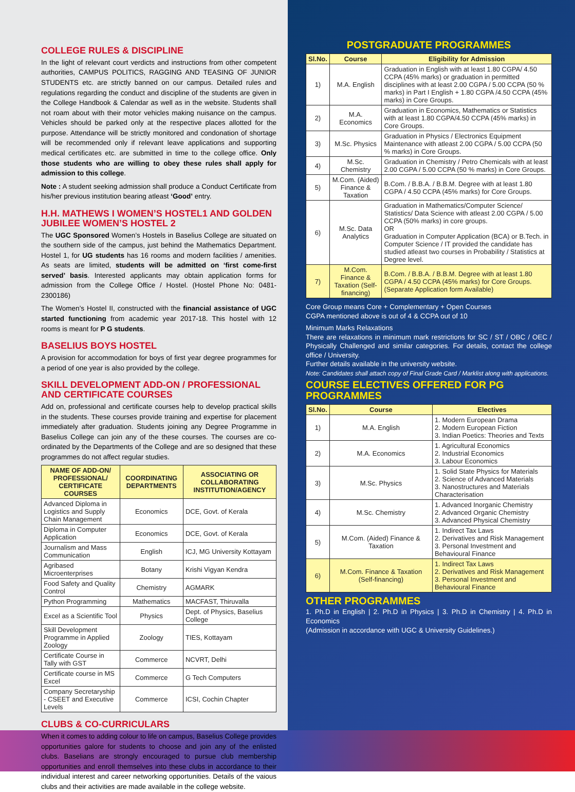COLLEGE RULES & DISCIPLINE
In the light of relevant court verdicts and instructions from other competent authorities, CAMPUS POLITICS, RAGGING AND TEASING OF JUNIOR STUDENTS etc. are strictly banned on our campus. Detailed rules and regulations regarding the conduct and discipline of the students are given in the College Handbook & Calendar as well as in the website. Students shall not roam about with their motor vehicles making nuisance on the campus. Vehicles should be parked only at the respective places allotted for the purpose. Attendance will be strictly monitored and condonation of shortage will be recommended only if relevant leave applications and supporting medical certificates etc. are submitted in time to the college office. Only those students who are willing to obey these rules shall apply for admission to this college.
Note : A student seeking admission shall produce a Conduct Certificate from his/her previous institution bearing atleast ‘Good’ entry.
H.H. MATHEWS I WOMEN’S HOSTEL1 AND GOLDEN JUBILEE WOMEN’S HOSTEL 2
The UGC Sponsored Women’s Hostels in Baselius College are situated on the southern side of the campus, just behind the Mathematics Department. Hostel 1, for UG students has 16 rooms and modern facilities / amenities. As seats are limited, students will be admitted on ‘first come-first served’ basis. Interested applicants may obtain application forms for admission from the College Office / Hostel. (Hostel Phone No: 0481-2300186)
The Women’s Hostel II, constructed with the financial assistance of UGC started functioning from academic year 2017-18. This hostel with 12 rooms is meant for P G students.
BASELIUS BOYS HOSTEL
A provision for accommodation for boys of first year degree programmes for a period of one year is also provided by the college.
SKILL DEVELOPMENT ADD-ON / PROFESSIONAL AND CERTIFICATE COURSES
Add on, professional and certificate courses help to develop practical skills in the students. These courses provide training and expertise for placement immediately after graduation. Students joining any Degree Programme in Baselius College can join any of the these courses. The courses are co-ordinated by the Departments of the College and are so designed that these programmes do not affect regular studies.
| NAME OF ADD-ON/ PROFESSIONAL/ CERTIFICATE COURSES | COORDINATING DEPARTMENTS | ASSOCIATING OR COLLABORATING INSTITUTION/AGENCY |
| --- | --- | --- |
| Advanced Diploma in Logistics and Supply Chain Management | Economics | DCE, Govt. of Kerala |
| Diploma in Computer Application | Economics | DCE, Govt. of Kerala |
| Journalism and Mass Communication | English | ICJ, MG University Kottayam |
| Agribased Microenterprises | Botany | Krishi Vigyan Kendra |
| Food Safety and Quality Control | Chemistry | AGMARK |
| Python Programming | Mathematics | MACFAST, Thiruvalla |
| Excel as a Scientific Tool | Physics | Dept. of Physics, Baselius College |
| Skill Development Programme in Applied Zoology | Zoology | TIES, Kottayam |
| Certificate Course in Tally with GST | Commerce | NCVRT, Delhi |
| Certificate course in MS Excel | Commerce | G Tech Computers |
| Company Secretaryship - CSEET and Executive Levels | Commerce | ICSI, Cochin Chapter |
CLUBS & CO-CURRICULARS
When it comes to adding colour to life on campus, Baselius College provides opportunities galore for students to choose and join any of the enlisted clubs. Baselians are strongly encouraged to pursue club membership opportunities and enroll themselves into these clubs in accordance to their individual interest and career networking opportunities. Details of the vaious clubs and their activities are made available in the college website.
POSTGRADUATE PROGRAMMES
| Sl.No. | Course | Eligibility for Admission |
| --- | --- | --- |
| 1) | M.A. English | Graduation in English with at least 1.80 CGPA/ 4.50 CCPA (45% marks) or graduation in permitted disciplines with at least 2.00 CGPA / 5.00 CCPA (50 % marks) in Part I English + 1.80 CGPA /4.50 CCPA (45% marks) in Core Groups. |
| 2) | M.A. Economics | Graduation in Economics, Mathematics or Statistics with at least 1.80 CGPA/4.50 CCPA (45% marks) in Core Groups. |
| 3) | M.Sc. Physics | Graduation in Physics / Electronics Equipment Maintenance with atleast 2.00 CGPA / 5.00 CCPA (50 % marks) in Core Groups. |
| 4) | M.Sc. Chemistry | Graduation in Chemistry / Petro Chemicals with at least 2.00 CGPA / 5.00 CCPA (50 % marks) in Core Groups. |
| 5) | M.Com. (Aided) Finance & Taxation | B.Com. / B.B.A. / B.B.M. Degree with at least 1.80 CGPA / 4.50 CCPA (45% marks) for Core Groups. |
| 6) | M.Sc. Data Analytics | Graduation in Mathematics/Computer Science/ Statistics/ Data Science with atleast 2.00 CGPA / 5.00 CCPA (50% marks) in core groups. OR Graduation in Computer Application (BCA) or B.Tech. in Computer Science / IT provided the candidate has studied atleast two courses in Probability / Statistics at Degree level. |
| 7) | M.Com. Finance & Taxation (Self-financing) | B.Com. / B.B.A. / B.B.M. Degree with at least 1.80 CGPA / 4.50 CCPA (45% marks) for Core Groups. (Separate Application form Available) |
Core Group means Core + Complementary + Open Courses
CGPA mentioned above is out of 4 & CCPA out of 10
Minimum Marks Relaxations
There are relaxations in minimum mark restrictions for SC / ST / OBC / OEC / Physically Challenged and similar categories. For details, contact the college office / University.
Further details available in the university website.
Note: Candidates shall attach copy of Final Grade Card / Marklist along with applications.
COURSE ELECTIVES OFFERED FOR PG PROGRAMMES
| Sl.No. | Course | Electives |
| --- | --- | --- |
| 1) | M.A. English | 1. Modern European Drama 2. Modern European Fiction 3. Indian Poetics: Theories and Texts |
| 2) | M.A. Economics | 1. Agricultural Economics 2. Industrial Economics 3. Labour Economics |
| 3) | M.Sc. Physics | 1. Solid State Physics for Materials 2. Science of Advanced Materials 3. Nanostructures and Materials Characterisation |
| 4) | M.Sc. Chemistry | 1. Advanced Inorganic Chemistry 2. Advanced Organic Chemistry 3. Advanced Physical Chemistry |
| 5) | M.Com. (Aided) Finance & Taxation | 1. Indirect Tax Laws 2. Derivatives and Risk Management 3. Personal Investment and Behavioural Finance |
| 6) | M.Com. Finance & Taxation (Self-financing) | 1. Indirect Tax Laws 2. Derivatives and Risk Management 3. Personal Investment and Behavioural Finance |
OTHER PROGRAMMES
1. Ph.D in English | 2. Ph.D in Physics | 3. Ph.D in Chemistry | 4. Ph.D in Economics
(Admission in accordance with UGC & University Guidelines.)